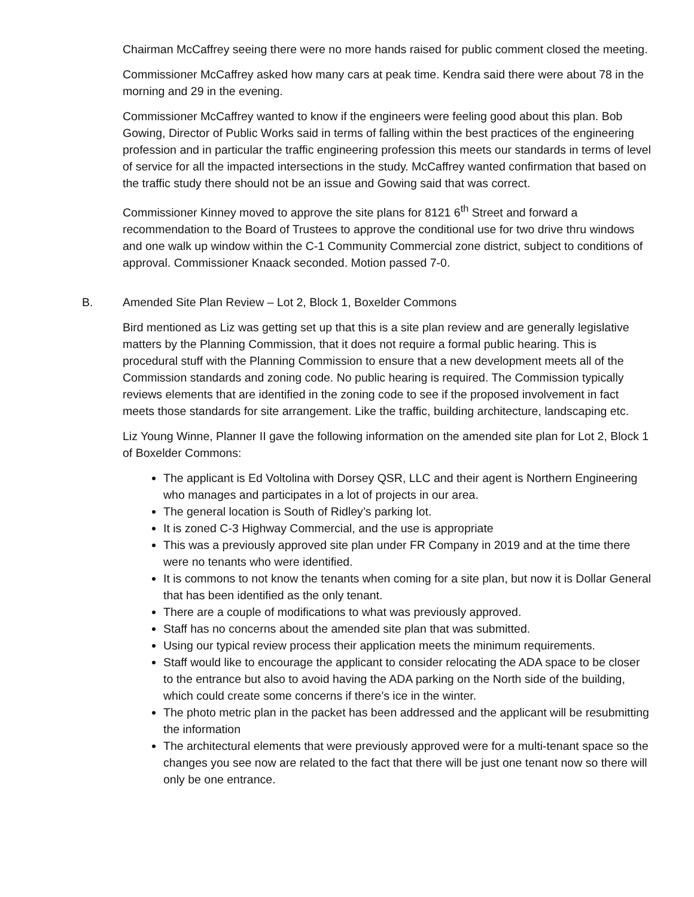Chairman McCaffrey seeing there were no more hands raised for public comment closed the meeting.
Commissioner McCaffrey asked how many cars at peak time. Kendra said there were about 78 in the morning and 29 in the evening.
Commissioner McCaffrey wanted to know if the engineers were feeling good about this plan. Bob Gowing, Director of Public Works said in terms of falling within the best practices of the engineering profession and in particular the traffic engineering profession this meets our standards in terms of level of service for all the impacted intersections in the study. McCaffrey wanted confirmation that based on the traffic study there should not be an issue and Gowing said that was correct.
Commissioner Kinney moved to approve the site plans for 8121 6<sup>th</sup> Street and forward a recommendation to the Board of Trustees to approve the conditional use for two drive thru windows and one walk up window within the C-1 Community Commercial zone district, subject to conditions of approval. Commissioner Knaack seconded. Motion passed 7-0.
B. Amended Site Plan Review – Lot 2, Block 1, Boxelder Commons
Bird mentioned as Liz was getting set up that this is a site plan review and are generally legislative matters by the Planning Commission, that it does not require a formal public hearing. This is procedural stuff with the Planning Commission to ensure that a new development meets all of the Commission standards and zoning code. No public hearing is required. The Commission typically reviews elements that are identified in the zoning code to see if the proposed involvement in fact meets those standards for site arrangement. Like the traffic, building architecture, landscaping etc.
Liz Young Winne, Planner II gave the following information on the amended site plan for Lot 2, Block 1 of Boxelder Commons:
The applicant is Ed Voltolina with Dorsey QSR, LLC and their agent is Northern Engineering who manages and participates in a lot of projects in our area.
The general location is South of Ridley’s parking lot.
It is zoned C-3 Highway Commercial, and the use is appropriate
This was a previously approved site plan under FR Company in 2019 and at the time there were no tenants who were identified.
It is commons to not know the tenants when coming for a site plan, but now it is Dollar General that has been identified as the only tenant.
There are a couple of modifications to what was previously approved.
Staff has no concerns about the amended site plan that was submitted.
Using our typical review process their application meets the minimum requirements.
Staff would like to encourage the applicant to consider relocating the ADA space to be closer to the entrance but also to avoid having the ADA parking on the North side of the building, which could create some concerns if there’s ice in the winter.
The photo metric plan in the packet has been addressed and the applicant will be resubmitting the information
The architectural elements that were previously approved were for a multi-tenant space so the changes you see now are related to the fact that there will be just one tenant now so there will only be one entrance.